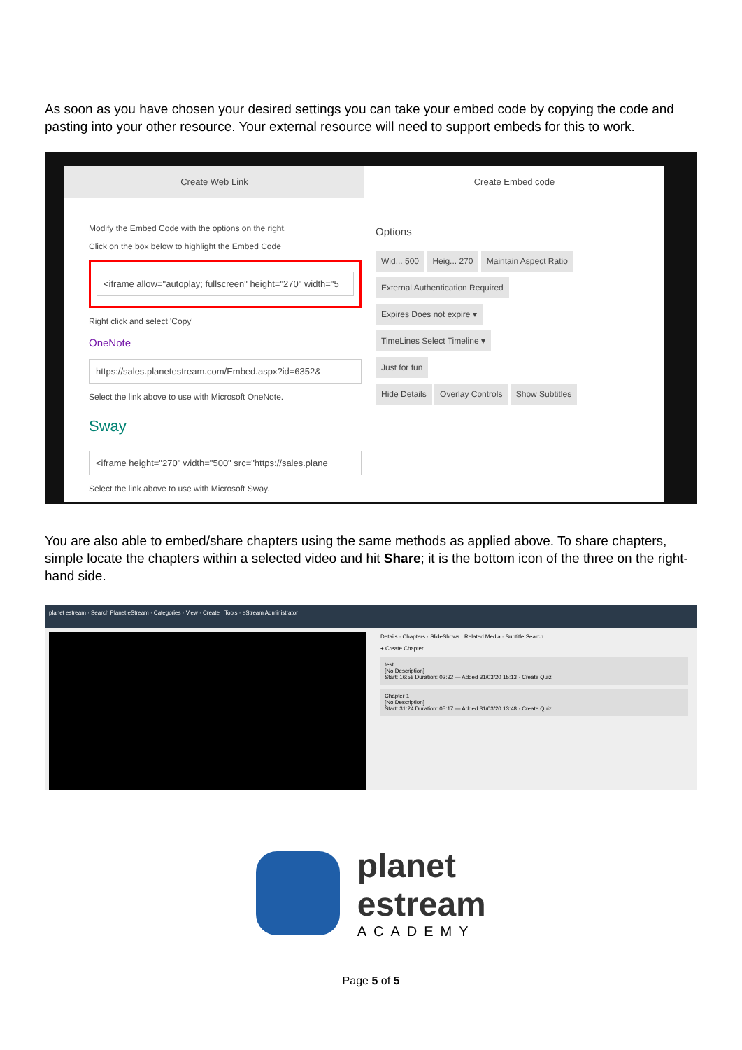As soon as you have chosen your desired settings you can take your embed code by copying the code and pasting into your other resource. Your external resource will need to support embeds for this to work.
Create Web Link Create Embed code
Modify the Embed Code with the options on the right.
Click on the box below to highlight the Embed Code
<iframe allow="autoplay; fullscreen" height="270" width="5
Right click and select 'Copy'
OneNote
https://sales.planetestream.com/Embed.aspx?id=6352&
Select the link above to use with Microsoft OneNote.
Sway
<iframe height="270" width="500" src="https://sales.plane
Select the link above to use with Microsoft Sway.
Options
Wid... 500 Heig... 270 Maintain Aspect Ratio
External Authentication Required
Expires Does not expire ▾
TimeLines Select Timeline ▾
Just for fun
Hide Details Overlay Controls Show Subtitles
You are also able to embed/share chapters using the same methods as applied above. To share chapters, simple locate the chapters within a selected video and hit Share; it is the bottom icon of the three on the right-hand side.
planet estream · Search Planet eStream · Categories · View · Create · Tools · eStream Administrator
Details · Chapters · SlideShows · Related Media · Subtitle Search
+ Create Chapter
test
[No Description]
Start: 16:58 Duration: 02:32 — Added 31/03/20 15:13 · Create Quiz
Chapter 1
[No Description]
Start: 31:24 Duration: 05:17 — Added 31/03/20 13:48 · Create Quiz
planet
estream
ACADEMY
Page 5 of 5